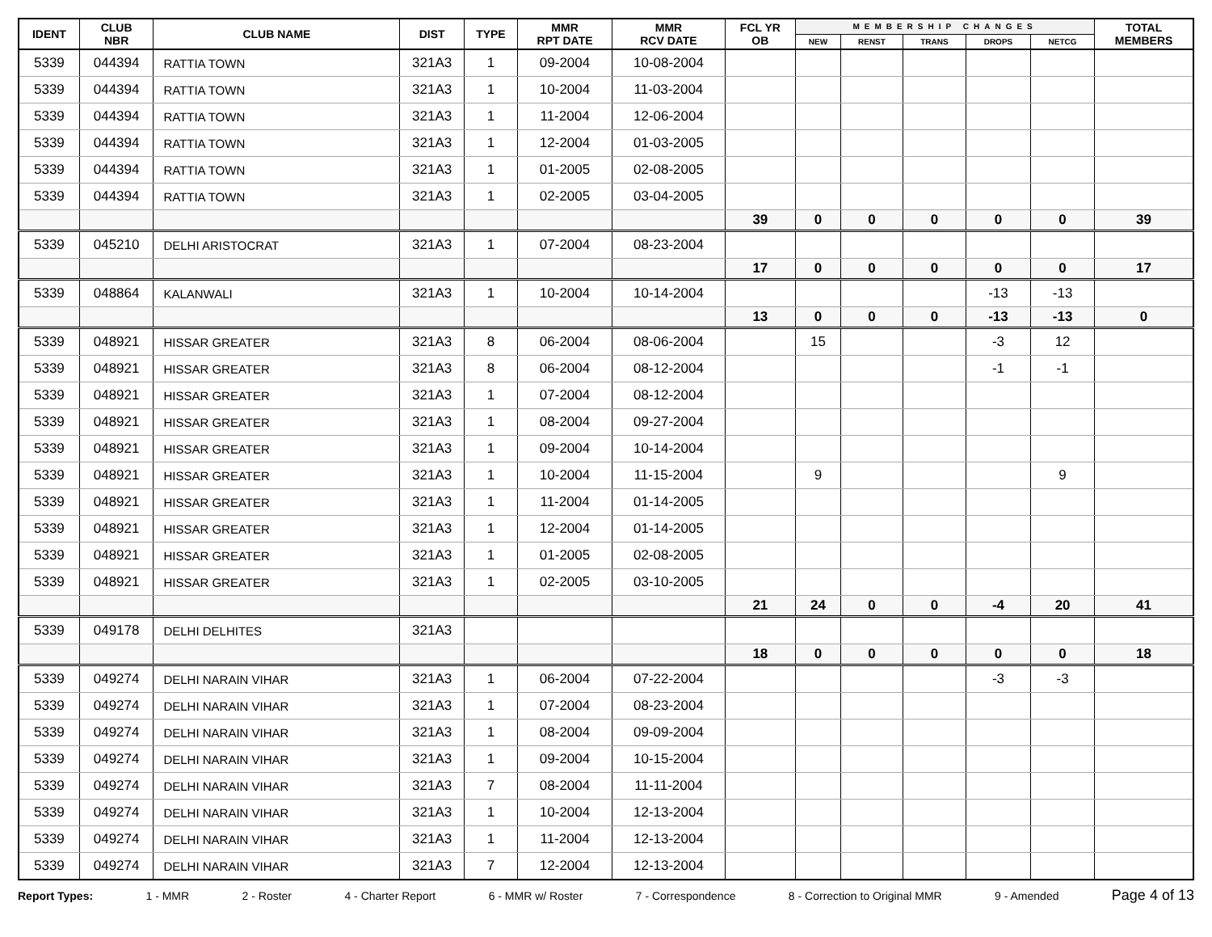| IDENT | CLUB NBR | CLUB NAME | DIST | TYPE | MMR RPT DATE | MMR RCV DATE | FCL YR OB | MEMBERSHIP CHANGES | | | | | TOTAL MEMBERS |
| --- | --- | --- | --- | --- | --- | --- | --- | --- | --- | --- | --- | --- | --- |
| | | | | | | | | NEW | RENST | TRANS | DROPS | NETCG | |
| 5339 | 044394 | RATTIA TOWN | 321A3 | 1 | 09-2004 | 10-08-2004 | | | | | | | |
| 5339 | 044394 | RATTIA TOWN | 321A3 | 1 | 10-2004 | 11-03-2004 | | | | | | | |
| 5339 | 044394 | RATTIA TOWN | 321A3 | 1 | 11-2004 | 12-06-2004 | | | | | | | |
| 5339 | 044394 | RATTIA TOWN | 321A3 | 1 | 12-2004 | 01-03-2005 | | | | | | | |
| 5339 | 044394 | RATTIA TOWN | 321A3 | 1 | 01-2005 | 02-08-2005 | | | | | | | |
| 5339 | 044394 | RATTIA TOWN | 321A3 | 1 | 02-2005 | 03-04-2005 | | | | | | | |
| | | | | | | | 39 | 0 | 0 | 0 | 0 | 0 | 39 |
| 5339 | 045210 | DELHI ARISTOCRAT | 321A3 | 1 | 07-2004 | 08-23-2004 | | | | | | | |
| | | | | | | | 17 | 0 | 0 | 0 | 0 | 0 | 17 |
| 5339 | 048864 | KALANWALI | 321A3 | 1 | 10-2004 | 10-14-2004 | | | | | -13 | -13 | |
| | | | | | | | 13 | 0 | 0 | 0 | -13 | -13 | 0 |
| 5339 | 048921 | HISSAR GREATER | 321A3 | 8 | 06-2004 | 08-06-2004 | | 15 | | | -3 | 12 | |
| 5339 | 048921 | HISSAR GREATER | 321A3 | 8 | 06-2004 | 08-12-2004 | | | | | -1 | -1 | |
| 5339 | 048921 | HISSAR GREATER | 321A3 | 1 | 07-2004 | 08-12-2004 | | | | | | | |
| 5339 | 048921 | HISSAR GREATER | 321A3 | 1 | 08-2004 | 09-27-2004 | | | | | | | |
| 5339 | 048921 | HISSAR GREATER | 321A3 | 1 | 09-2004 | 10-14-2004 | | | | | | | |
| 5339 | 048921 | HISSAR GREATER | 321A3 | 1 | 10-2004 | 11-15-2004 | | 9 | | | | 9 | |
| 5339 | 048921 | HISSAR GREATER | 321A3 | 1 | 11-2004 | 01-14-2005 | | | | | | | |
| 5339 | 048921 | HISSAR GREATER | 321A3 | 1 | 12-2004 | 01-14-2005 | | | | | | | |
| 5339 | 048921 | HISSAR GREATER | 321A3 | 1 | 01-2005 | 02-08-2005 | | | | | | | |
| 5339 | 048921 | HISSAR GREATER | 321A3 | 1 | 02-2005 | 03-10-2005 | | | | | | | |
| | | | | | | | 21 | 24 | 0 | 0 | -4 | 20 | 41 |
| 5339 | 049178 | DELHI DELHITES | 321A3 | | | | | | | | | | |
| | | | | | | | 18 | 0 | 0 | 0 | 0 | 0 | 18 |
| 5339 | 049274 | DELHI NARAIN VIHAR | 321A3 | 1 | 06-2004 | 07-22-2004 | | | | | -3 | -3 | |
| 5339 | 049274 | DELHI NARAIN VIHAR | 321A3 | 1 | 07-2004 | 08-23-2004 | | | | | | | |
| 5339 | 049274 | DELHI NARAIN VIHAR | 321A3 | 1 | 08-2004 | 09-09-2004 | | | | | | | |
| 5339 | 049274 | DELHI NARAIN VIHAR | 321A3 | 1 | 09-2004 | 10-15-2004 | | | | | | | |
| 5339 | 049274 | DELHI NARAIN VIHAR | 321A3 | 7 | 08-2004 | 11-11-2004 | | | | | | | |
| 5339 | 049274 | DELHI NARAIN VIHAR | 321A3 | 1 | 10-2004 | 12-13-2004 | | | | | | | |
| 5339 | 049274 | DELHI NARAIN VIHAR | 321A3 | 1 | 11-2004 | 12-13-2004 | | | | | | | |
| 5339 | 049274 | DELHI NARAIN VIHAR | 321A3 | 7 | 12-2004 | 12-13-2004 | | | | | | | |
Report Types: 1 - MMR 2 - Roster 4 - Charter Report 6 - MMR w/ Roster 7 - Correspondence 8 - Correction to Original MMR 9 - Amended Page 4 of 13